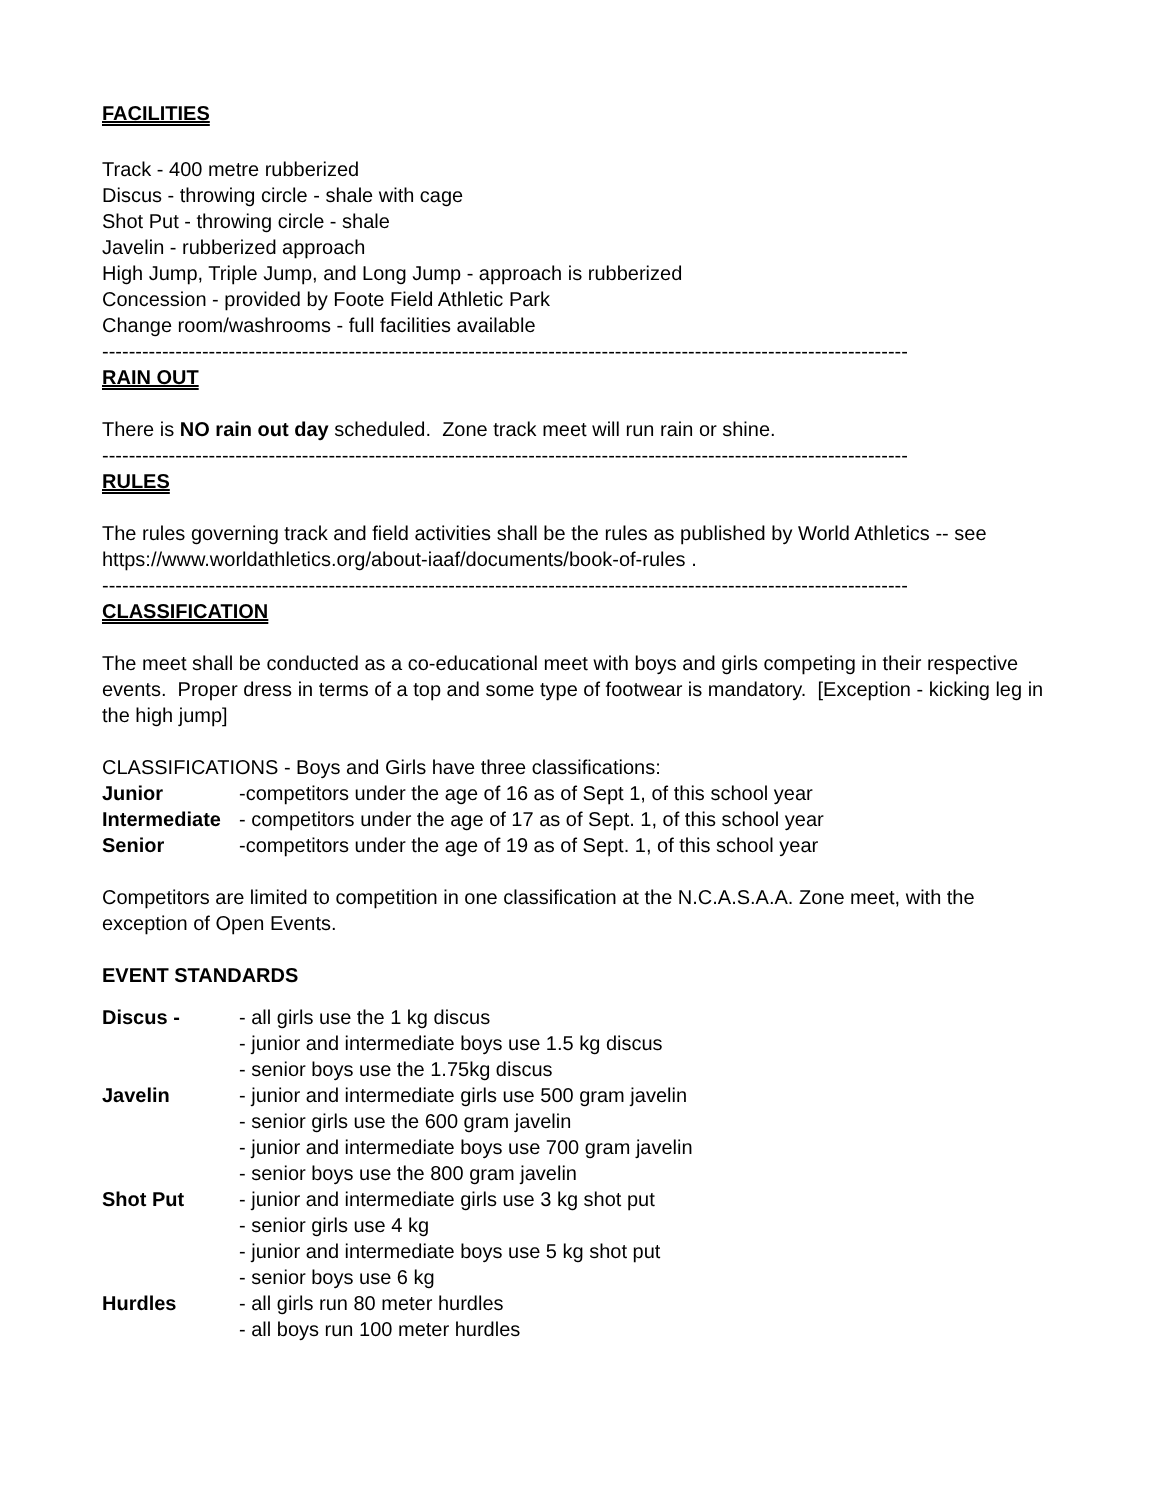FACILITIES
Track - 400 metre rubberized
Discus - throwing circle - shale with cage
Shot Put - throwing circle - shale
Javelin - rubberized approach
High Jump, Triple Jump, and Long Jump - approach is rubberized
Concession - provided by Foote Field Athletic Park
Change room/washrooms - full facilities available
------------------------------------------------------------------------------------------------------------------------------------
RAIN OUT
There is NO rain out day scheduled. Zone track meet will run rain or shine.
------------------------------------------------------------------------------------------------------------------------------------
RULES
The rules governing track and field activities shall be the rules as published by World Athletics -- see https://www.worldathletics.org/about-iaaf/documents/book-of-rules .
------------------------------------------------------------------------------------------------------------------------------------
CLASSIFICATION
The meet shall be conducted as a co-educational meet with boys and girls competing in their respective events. Proper dress in terms of a top and some type of footwear is mandatory. [Exception - kicking leg in the high jump]
CLASSIFICATIONS - Boys and Girls have three classifications:
| Junior | -competitors under the age of 16 as of Sept 1, of this school year |
| Intermediate | - competitors under the age of 17 as of Sept. 1, of this school year |
| Senior | -competitors under the age of 19 as of Sept. 1, of this school year |
Competitors are limited to competition in one classification at the N.C.A.S.A.A. Zone meet, with the exception of Open Events.
EVENT STANDARDS
| Discus - | - all girls use the 1 kg discus - junior and intermediate boys use 1.5 kg discus - senior boys use the 1.75kg discus |
| Javelin | - junior and intermediate girls use 500 gram javelin - senior girls use the 600 gram javelin - junior and intermediate boys use 700 gram javelin - senior boys use the 800 gram javelin |
| Shot Put | - junior and intermediate girls use 3 kg shot put - senior girls use 4 kg - junior and intermediate boys use 5 kg shot put - senior boys use 6 kg |
| Hurdles | - all girls run 80 meter hurdles - all boys run 100 meter hurdles |